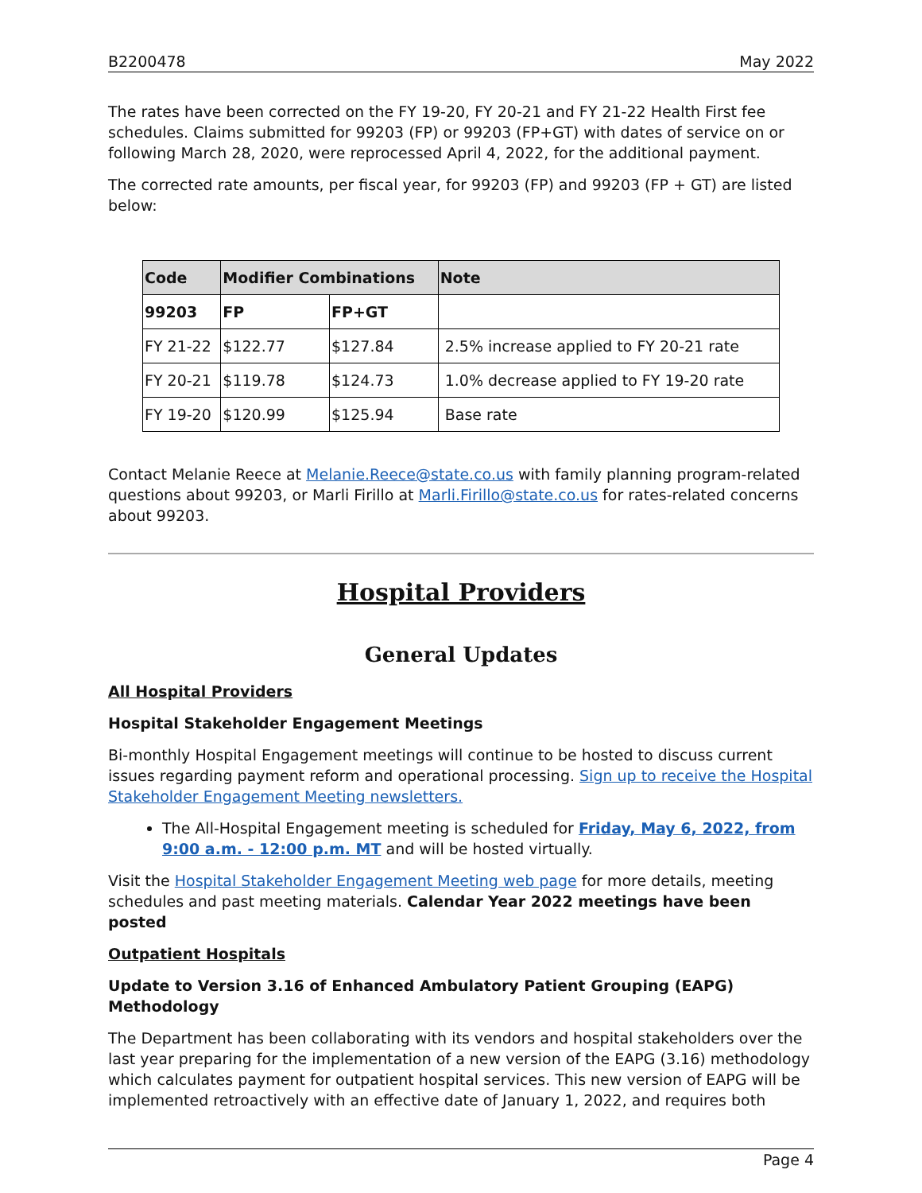B2200478 May 2022
The rates have been corrected on the FY 19-20, FY 20-21 and FY 21-22 Health First fee schedules. Claims submitted for 99203 (FP) or 99203 (FP+GT) with dates of service on or following March 28, 2020, were reprocessed April 4, 2022, for the additional payment.
The corrected rate amounts, per fiscal year, for 99203 (FP) and 99203 (FP + GT) are listed below:
| Code | Modifier Combinations | | Note |
| --- | --- | --- | --- |
| 99203 | FP | FP+GT | |
| FY 21-22 | $122.77 | $127.84 | 2.5% increase applied to FY 20-21 rate |
| FY 20-21 | $119.78 | $124.73 | 1.0% decrease applied to FY 19-20 rate |
| FY 19-20 | $120.99 | $125.94 | Base rate |
Contact Melanie Reece at Melanie.Reece@state.co.us with family planning program-related questions about 99203, or Marli Firillo at Marli.Firillo@state.co.us for rates-related concerns about 99203.
Hospital Providers
General Updates
All Hospital Providers
Hospital Stakeholder Engagement Meetings
Bi-monthly Hospital Engagement meetings will continue to be hosted to discuss current issues regarding payment reform and operational processing. Sign up to receive the Hospital Stakeholder Engagement Meeting newsletters.
The All-Hospital Engagement meeting is scheduled for Friday, May 6, 2022, from 9:00 a.m. - 12:00 p.m. MT and will be hosted virtually.
Visit the Hospital Stakeholder Engagement Meeting web page for more details, meeting schedules and past meeting materials. Calendar Year 2022 meetings have been posted
Outpatient Hospitals
Update to Version 3.16 of Enhanced Ambulatory Patient Grouping (EAPG) Methodology
The Department has been collaborating with its vendors and hospital stakeholders over the last year preparing for the implementation of a new version of the EAPG (3.16) methodology which calculates payment for outpatient hospital services. This new version of EAPG will be implemented retroactively with an effective date of January 1, 2022, and requires both
Page 4